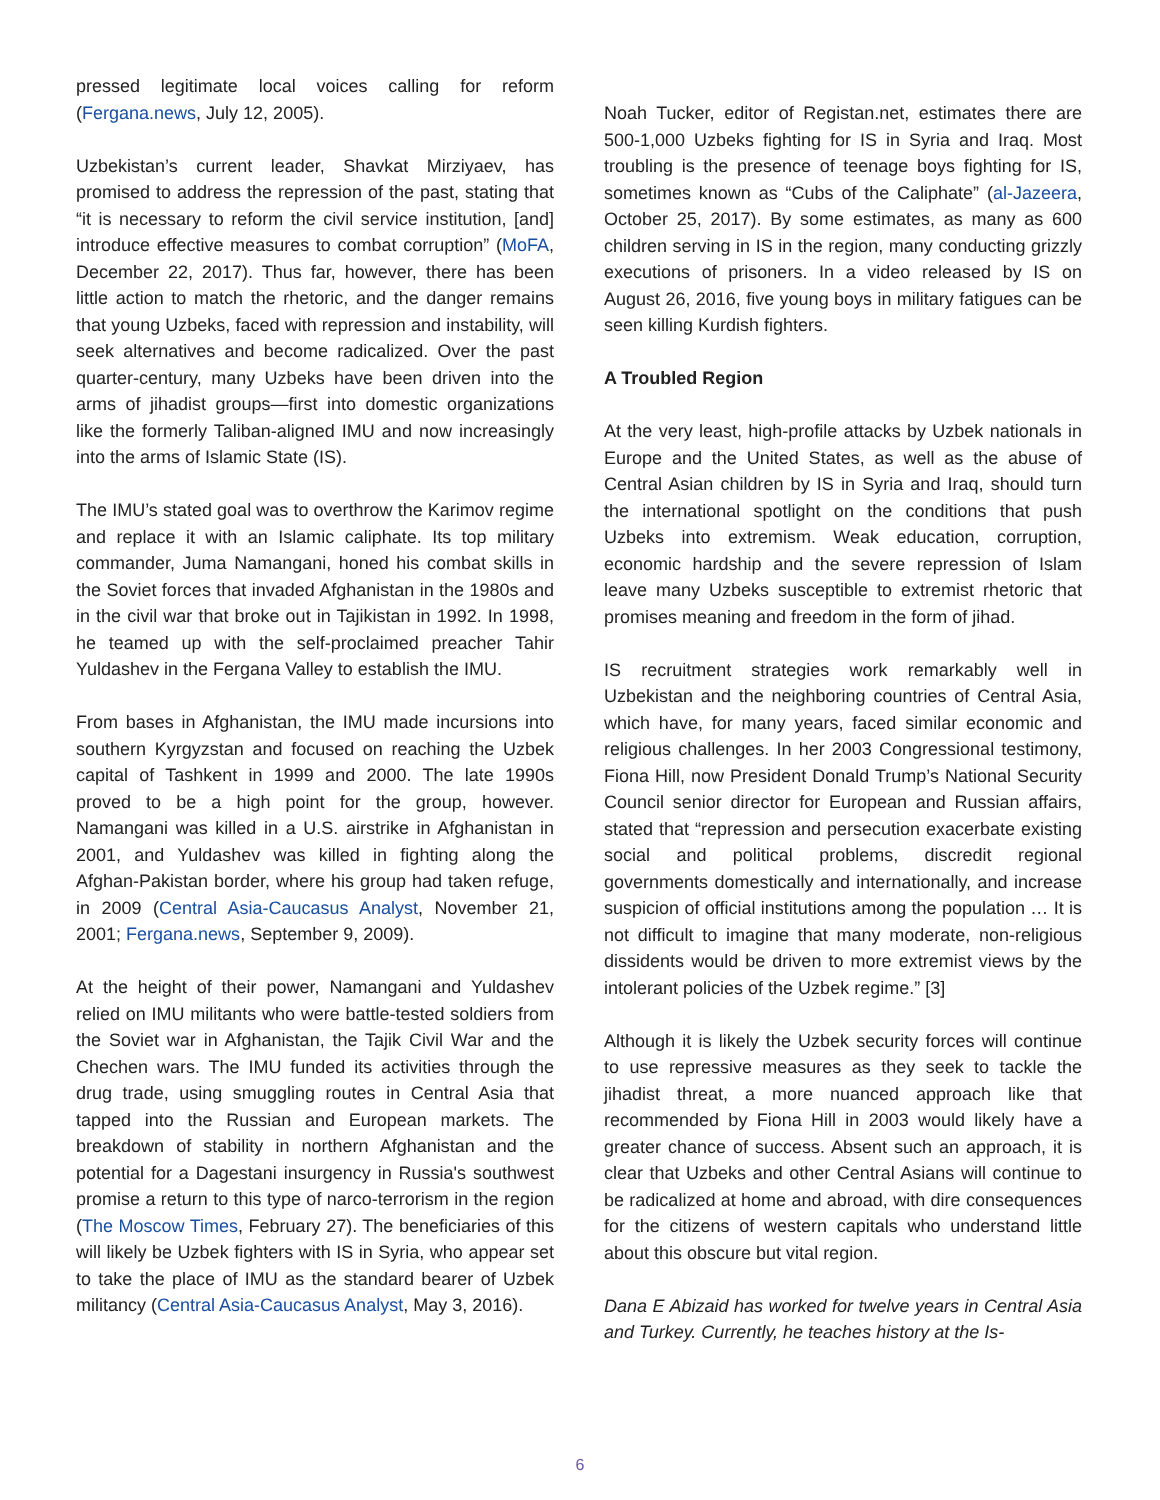pressed legitimate local voices calling for reform (Fergana.news, July 12, 2005).
Uzbekistan’s current leader, Shavkat Mirziyaev, has promised to address the repression of the past, stating that “it is necessary to reform the civil service institution, [and] introduce effective measures to combat corruption” (MoFA, December 22, 2017). Thus far, however, there has been little action to match the rhetoric, and the danger remains that young Uzbeks, faced with repression and instability, will seek alternatives and become radicalized. Over the past quarter-century, many Uzbeks have been driven into the arms of jihadist groups—first into domestic organizations like the formerly Taliban-aligned IMU and now increasingly into the arms of Islamic State (IS).
The IMU’s stated goal was to overthrow the Karimov regime and replace it with an Islamic caliphate. Its top military commander, Juma Namangani, honed his combat skills in the Soviet forces that invaded Afghanistan in the 1980s and in the civil war that broke out in Tajikistan in 1992. In 1998, he teamed up with the self-proclaimed preacher Tahir Yuldashev in the Fergana Valley to establish the IMU.
From bases in Afghanistan, the IMU made incursions into southern Kyrgyzstan and focused on reaching the Uzbek capital of Tashkent in 1999 and 2000. The late 1990s proved to be a high point for the group, however. Namangani was killed in a U.S. airstrike in Afghanistan in 2001, and Yuldashev was killed in fighting along the Afghan-Pakistan border, where his group had taken refuge, in 2009 (Central Asia-Caucasus Analyst, November 21, 2001; Fergana.news, September 9, 2009).
At the height of their power, Namangani and Yuldashev relied on IMU militants who were battle-tested soldiers from the Soviet war in Afghanistan, the Tajik Civil War and the Chechen wars. The IMU funded its activities through the drug trade, using smuggling routes in Central Asia that tapped into the Russian and European markets. The breakdown of stability in northern Afghanistan and the potential for a Dagestani insurgency in Russia's southwest promise a return to this type of narco-terrorism in the region (The Moscow Times, February 27). The beneficiaries of this will likely be Uzbek fighters with IS in Syria, who appear set to take the place of IMU as the standard bearer of Uzbek militancy (Central Asia-Caucasus Analyst, May 3, 2016).
Noah Tucker, editor of Registan.net, estimates there are 500-1,000 Uzbeks fighting for IS in Syria and Iraq. Most troubling is the presence of teenage boys fighting for IS, sometimes known as “Cubs of the Caliphate” (al-Jazeera, October 25, 2017). By some estimates, as many as 600 children serving in IS in the region, many conducting grizzly executions of prisoners. In a video released by IS on August 26, 2016, five young boys in military fatigues can be seen killing Kurdish fighters.
A Troubled Region
At the very least, high-profile attacks by Uzbek nationals in Europe and the United States, as well as the abuse of Central Asian children by IS in Syria and Iraq, should turn the international spotlight on the conditions that push Uzbeks into extremism. Weak education, corruption, economic hardship and the severe repression of Islam leave many Uzbeks susceptible to extremist rhetoric that promises meaning and freedom in the form of jihad.
IS recruitment strategies work remarkably well in Uzbekistan and the neighboring countries of Central Asia, which have, for many years, faced similar economic and religious challenges. In her 2003 Congressional testimony, Fiona Hill, now President Donald Trump’s National Security Council senior director for European and Russian affairs, stated that “repression and persecution exacerbate existing social and political problems, discredit regional governments domestically and internationally, and increase suspicion of official institutions among the population … It is not difficult to imagine that many moderate, non-religious dissidents would be driven to more extremist views by the intolerant policies of the Uzbek regime.” [3]
Although it is likely the Uzbek security forces will continue to use repressive measures as they seek to tackle the jihadist threat, a more nuanced approach like that recommended by Fiona Hill in 2003 would likely have a greater chance of success. Absent such an approach, it is clear that Uzbeks and other Central Asians will continue to be radicalized at home and abroad, with dire consequences for the citizens of western capitals who understand little about this obscure but vital region.
Dana E Abizaid has worked for twelve years in Central Asia and Turkey. Currently, he teaches history at the Is-
6